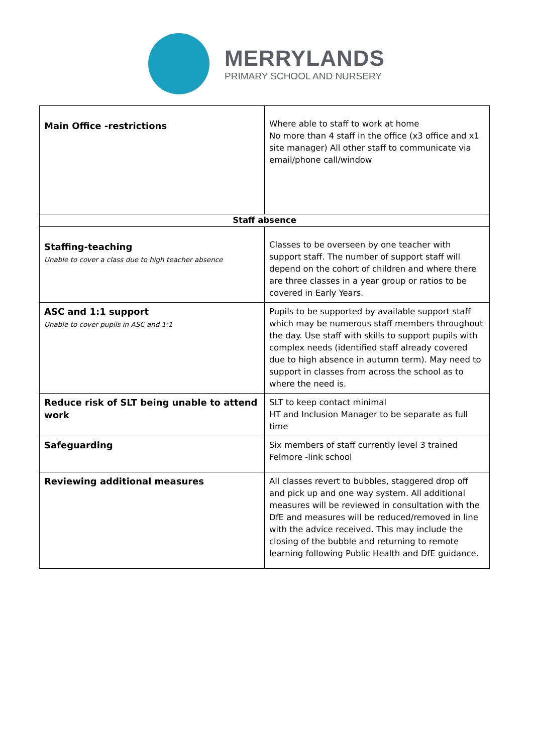MERRYLANDS
PRIMARY SCHOOL AND NURSERY
| Main Office -restrictions | Where able to staff to work at home No more than 4 staff in the office (x3 office and x1 site manager) All other staff to communicate via email/phone call/window |
| Staff absence | |
| Staffing-teaching Unable to cover a class due to high teacher absence | Classes to be overseen by one teacher with support staff. The number of support staff will depend on the cohort of children and where there are three classes in a year group or ratios to be covered in Early Years. |
| ASC and 1:1 support Unable to cover pupils in ASC and 1:1 | Pupils to be supported by available support staff which may be numerous staff members throughout the day. Use staff with skills to support pupils with complex needs (identified staff already covered due to high absence in autumn term). May need to support in classes from across the school as to where the need is. |
| Reduce risk of SLT being unable to attend work | SLT to keep contact minimal HT and Inclusion Manager to be separate as full time |
| Safeguarding | Six members of staff currently level 3 trained Felmore -link school |
| Reviewing additional measures | All classes revert to bubbles, staggered drop off and pick up and one way system. All additional measures will be reviewed in consultation with the DfE and measures will be reduced/removed in line with the advice received. This may include the closing of the bubble and returning to remote learning following Public Health and DfE guidance. |